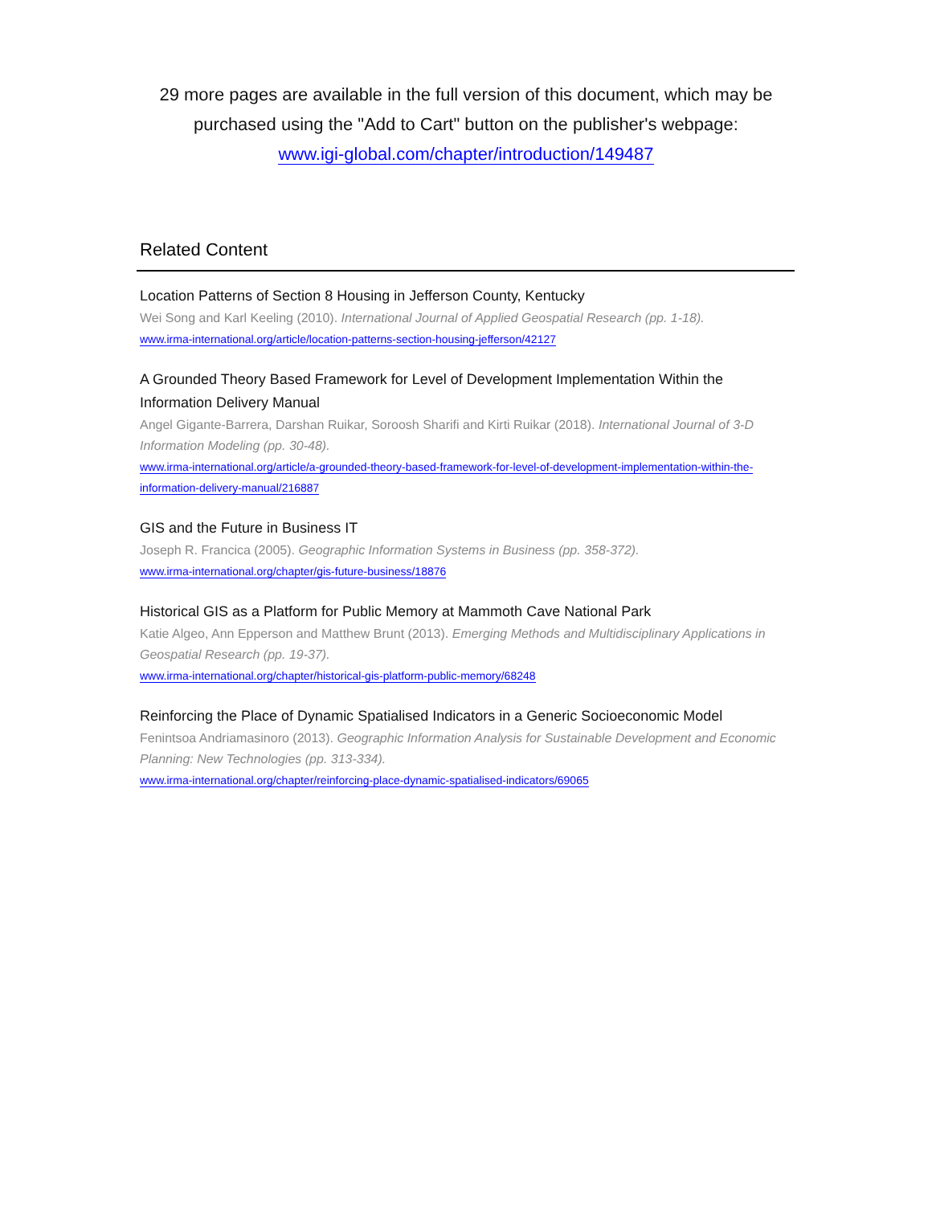29 more pages are available in the full version of this document, which may be purchased using the "Add to Cart" button on the publisher's webpage:
www.igi-global.com/chapter/introduction/149487
Related Content
Location Patterns of Section 8 Housing in Jefferson County, Kentucky
Wei Song and Karl Keeling (2010). International Journal of Applied Geospatial Research (pp. 1-18).
www.irma-international.org/article/location-patterns-section-housing-jefferson/42127
A Grounded Theory Based Framework for Level of Development Implementation Within the Information Delivery Manual
Angel Gigante-Barrera, Darshan Ruikar, Soroosh Sharifi and Kirti Ruikar (2018). International Journal of 3-D Information Modeling (pp. 30-48).
www.irma-international.org/article/a-grounded-theory-based-framework-for-level-of-development-implementation-within-the-information-delivery-manual/216887
GIS and the Future in Business IT
Joseph R. Francica (2005). Geographic Information Systems in Business (pp. 358-372).
www.irma-international.org/chapter/gis-future-business/18876
Historical GIS as a Platform for Public Memory at Mammoth Cave National Park
Katie Algeo, Ann Epperson and Matthew Brunt (2013). Emerging Methods and Multidisciplinary Applications in Geospatial Research (pp. 19-37).
www.irma-international.org/chapter/historical-gis-platform-public-memory/68248
Reinforcing the Place of Dynamic Spatialised Indicators in a Generic Socioeconomic Model
Fenintsoa Andriamasinoro (2013). Geographic Information Analysis for Sustainable Development and Economic Planning: New Technologies (pp. 313-334).
www.irma-international.org/chapter/reinforcing-place-dynamic-spatialised-indicators/69065